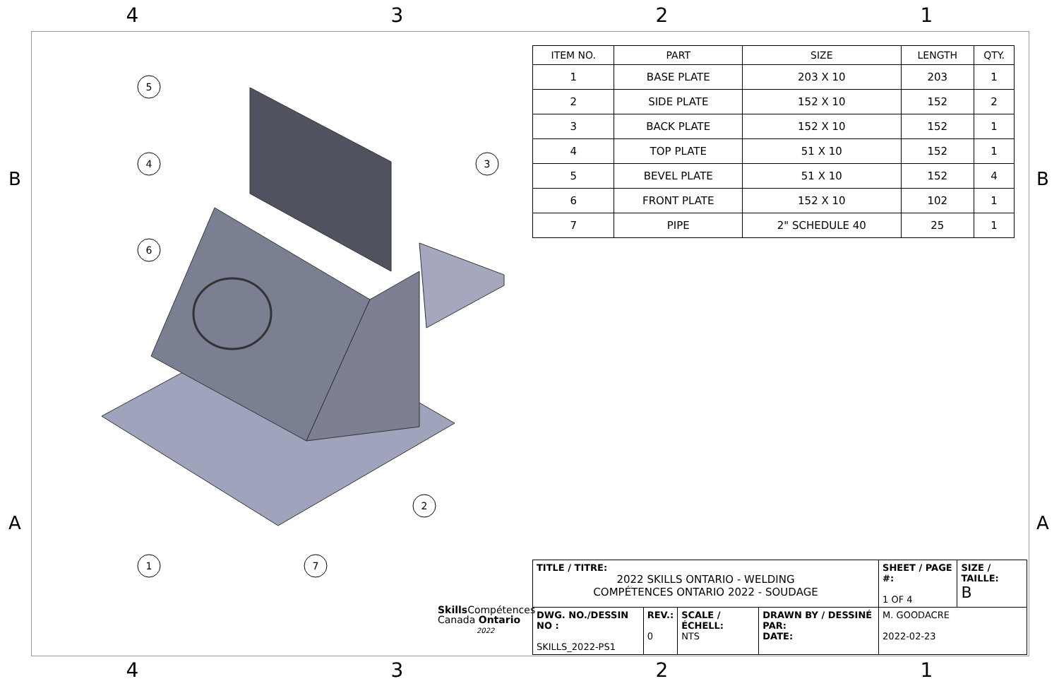4 3 2 1
B B
A A
5
4
6
3
2
1
7
Skills Compétences
Canada Ontario
2022
| ITEM NO. | PART | SIZE | LENGTH | QTY. |
| --- | --- | --- | --- | --- |
| 1 | BASE PLATE | 203 X 10 | 203 | 1 |
| 2 | SIDE PLATE | 152 X 10 | 152 | 2 |
| 3 | BACK PLATE | 152 X 10 | 152 | 1 |
| 4 | TOP PLATE | 51 X 10 | 152 | 1 |
| 5 | BEVEL PLATE | 51 X 10 | 152 | 4 |
| 6 | FRONT PLATE | 152 X 10 | 102 | 1 |
| 7 | PIPE | 2" SCHEDULE 40 | 25 | 1 |
| TITLE / TITRE: 2022 SKILLS ONTARIO - WELDING COMPÉTENCES ONTARIO 2022 - SOUDAGE | | | | SHEET / PAGE #: 1 OF 4 | SIZE / TAILLE: B |
| DWG. NO./DESSIN NO : SKILLS_2022-PS1 | REV.: 0 | SCALE / ÉCHELL: NTS | DRAWN BY / DESSINÉ PAR: DATE: | M. GOODACRE 2022-02-23 | |
4 3 2 1